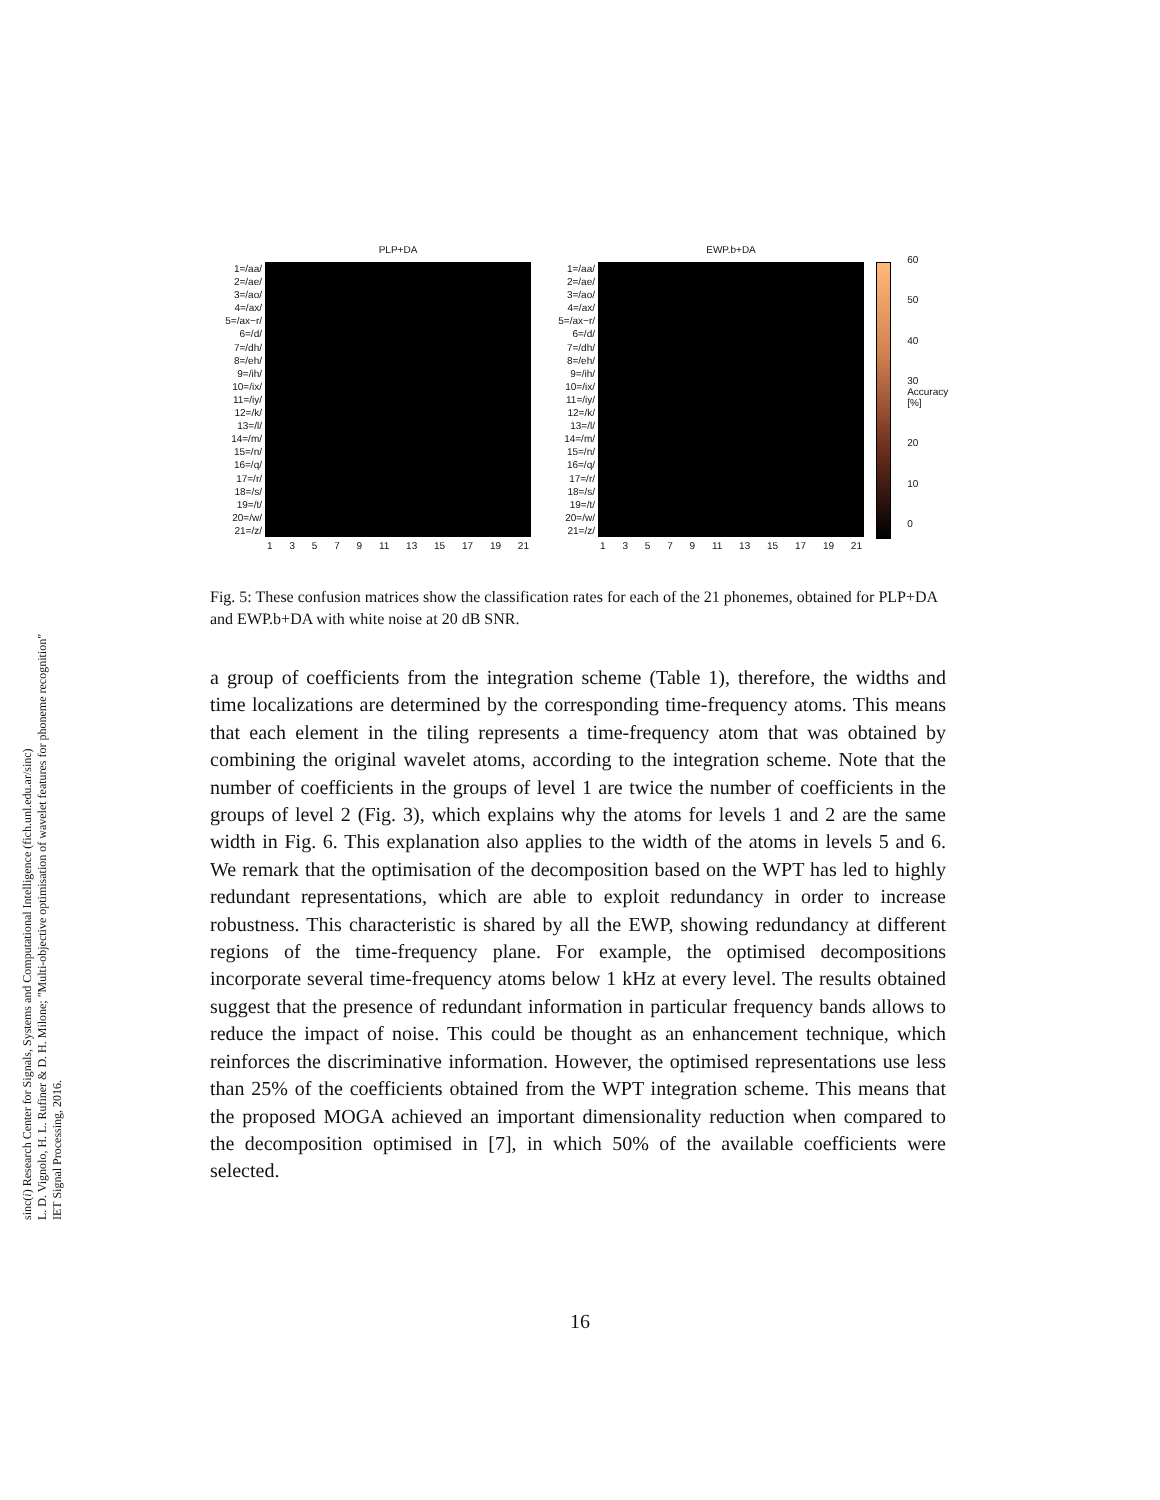sinc(i) Research Center for Signals, Systems and Computational Intelligence (fich.unl.edu.ar/sinc)
L. D. Vignolo, H. L. Rufiner & D. H. Milone; "Multi-objective optimisation of wavelet features for phoneme recognition"
IET Signal Processing, 2016.
1=/aa/
2=/ae/
3=/ao/
4=/ax/
5=/ax−r/
6=/d/
7=/dh/
8=/eh/
9=/ih/
10=/ix/
11=/iy/
12=/k/
13=/l/
14=/m/
15=/n/
16=/q/
17=/r/
18=/s/
19=/t/
20=/w/
21=/z/
PLP+DA
13579 11 13 15 17 19 21
1=/aa/
2=/ae/
3=/ao/
4=/ax/
5=/ax−r/
6=/d/
7=/dh/
8=/eh/
9=/ih/
10=/ix/
11=/iy/
12=/k/
13=/l/
14=/m/
15=/n/
16=/q/
17=/r/
18=/s/
19=/t/
20=/w/
21=/z/
EWP.b+DA
13579 11 13 15 17 19 21
60
50
40
30 Accuracy [%]
20
10
0
Fig. 5: These confusion matrices show the classification rates for each of the 21 phonemes, obtained for PLP+DA and EWP.b+DA with white noise at 20 dB SNR.
a group of coefficients from the integration scheme (Table 1), therefore, the widths and time localizations are determined by the corresponding time-frequency atoms. This means that each element in the tiling represents a time-frequency atom that was obtained by combining the original wavelet atoms, according to the integration scheme. Note that the number of coefficients in the groups of level 1 are twice the number of coefficients in the groups of level 2 (Fig. 3), which explains why the atoms for levels 1 and 2 are the same width in Fig. 6. This explanation also applies to the width of the atoms in levels 5 and 6. We remark that the optimisation of the decomposition based on the WPT has led to highly redundant representations, which are able to exploit redundancy in order to increase robustness. This characteristic is shared by all the EWP, showing redundancy at different regions of the time-frequency plane. For example, the optimised decompositions incorporate several time-frequency atoms below 1 kHz at every level. The results obtained suggest that the presence of redundant information in particular frequency bands allows to reduce the impact of noise. This could be thought as an enhancement technique, which reinforces the discriminative information. However, the optimised representations use less than 25% of the coefficients obtained from the WPT integration scheme. This means that the proposed MOGA achieved an important dimensionality reduction when compared to the decomposition optimised in [7], in which 50% of the available coefficients were selected.
16